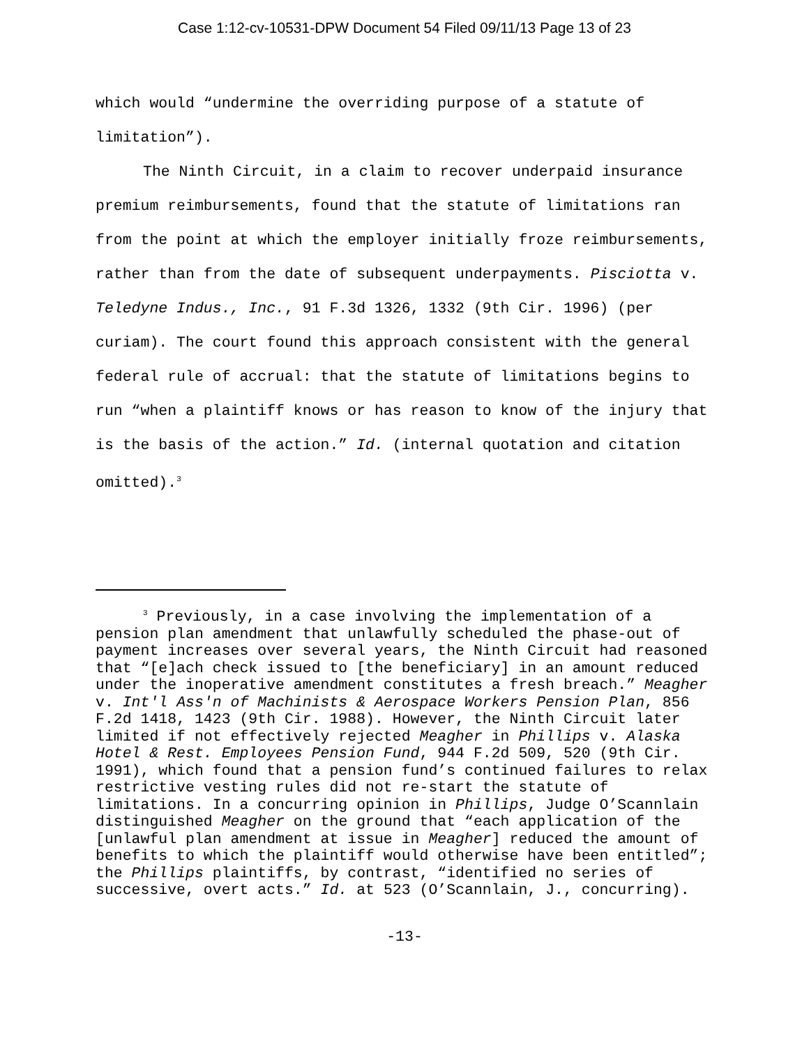Case 1:12-cv-10531-DPW Document 54 Filed 09/11/13 Page 13 of 23
which would “undermine the overriding purpose of a statute of limitation”).
The Ninth Circuit, in a claim to recover underpaid insurance premium reimbursements, found that the statute of limitations ran from the point at which the employer initially froze reimbursements, rather than from the date of subsequent underpayments. Pisciotta v. Teledyne Indus., Inc., 91 F.3d 1326, 1332 (9th Cir. 1996) (per curiam). The court found this approach consistent with the general federal rule of accrual: that the statute of limitations begins to run “when a plaintiff knows or has reason to know of the injury that is the basis of the action.” Id. (internal quotation and citation omitted).<sup>3</sup>
<sup>3</sup> Previously, in a case involving the implementation of a pension plan amendment that unlawfully scheduled the phase-out of payment increases over several years, the Ninth Circuit had reasoned that “[e]ach check issued to [the beneficiary] in an amount reduced under the inoperative amendment constitutes a fresh breach.” Meagher v. Int'l Ass'n of Machinists & Aerospace Workers Pension Plan, 856 F.2d 1418, 1423 (9th Cir. 1988). However, the Ninth Circuit later limited if not effectively rejected Meagher in Phillips v. Alaska Hotel & Rest. Employees Pension Fund, 944 F.2d 509, 520 (9th Cir. 1991), which found that a pension fund’s continued failures to relax restrictive vesting rules did not re-start the statute of limitations. In a concurring opinion in Phillips, Judge O’Scannlain distinguished Meagher on the ground that “each application of the [unlawful plan amendment at issue in Meagher] reduced the amount of benefits to which the plaintiff would otherwise have been entitled”; the Phillips plaintiffs, by contrast, “identified no series of successive, overt acts.” Id. at 523 (O’Scannlain, J., concurring).
-13-